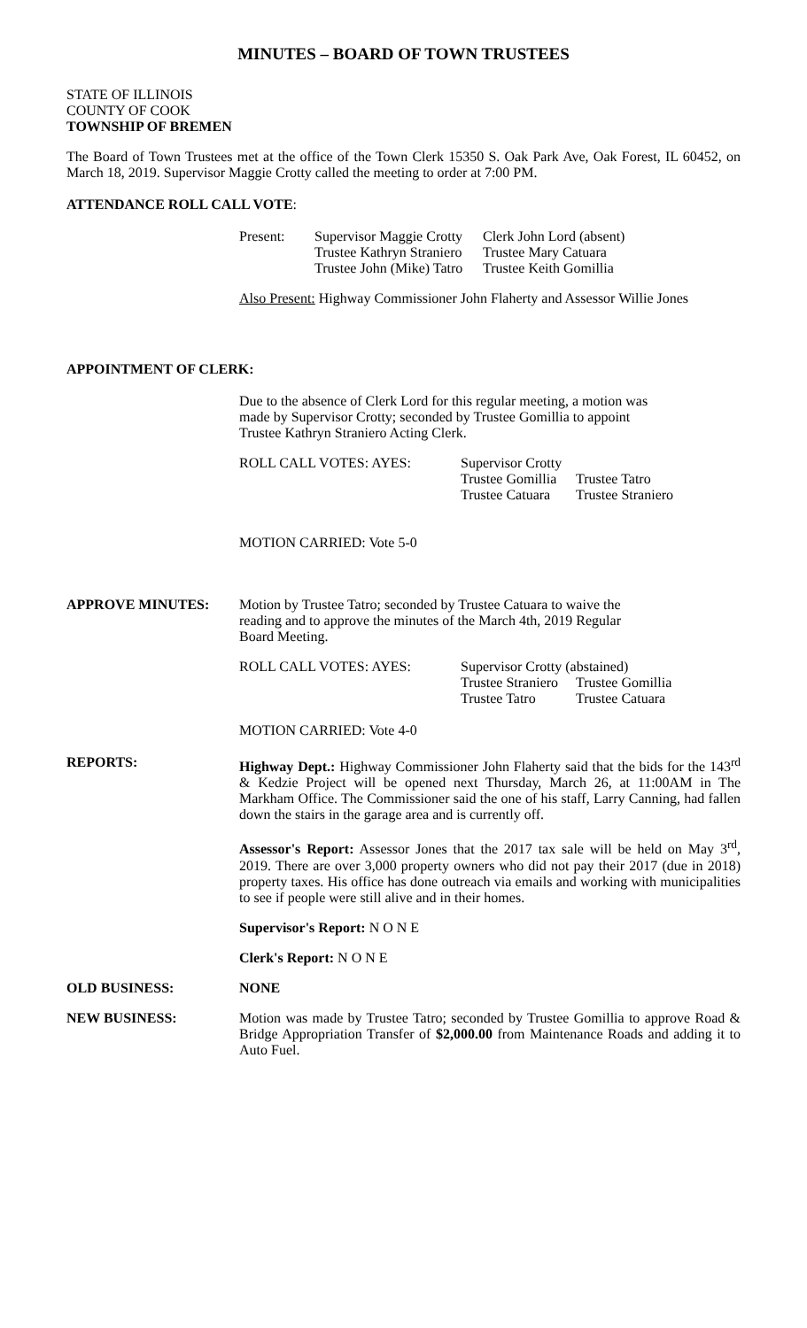MINUTES – BOARD OF TOWN TRUSTEES
STATE OF ILLINOIS
COUNTY OF COOK
TOWNSHIP OF BREMEN
The Board of Town Trustees met at the office of the Town Clerk 15350 S. Oak Park Ave, Oak Forest, IL 60452, on March 18, 2019. Supervisor Maggie Crotty called the meeting to order at 7:00 PM.
ATTENDANCE ROLL CALL VOTE:
| Present: | Supervisor Maggie Crotty | Clerk John Lord (absent) |
| | Trustee Kathryn Straniero | Trustee Mary Catuara |
| | Trustee John (Mike) Tatro | Trustee Keith Gomillia |
Also Present: Highway Commissioner John Flaherty and Assessor Willie Jones
APPOINTMENT OF CLERK:
Due to the absence of Clerk Lord for this regular meeting, a motion was
made by Supervisor Crotty; seconded by Trustee Gomillia to appoint
Trustee Kathryn Straniero Acting Clerk.
| ROLL CALL VOTES: AYES: | Supervisor Crotty | |
| | Trustee Gomillia | Trustee Tatro |
| | Trustee Catuara | Trustee Straniero |
MOTION CARRIED: Vote 5-0
APPROVE MINUTES: Motion by Trustee Tatro; seconded by Trustee Catuara to waive the
reading and to approve the minutes of the March 4th, 2019 Regular
Board Meeting.
| ROLL CALL VOTES: AYES: | Supervisor Crotty (abstained) | |
| | Trustee Straniero | Trustee Gomillia |
| | Trustee Tatro | Trustee Catuara |
MOTION CARRIED: Vote 4-0
REPORTS: Highway Dept.: Highway Commissioner John Flaherty said that the bids for the 143<sup>rd</sup> & Kedzie Project will be opened next Thursday, March 26, at 11:00AM in The Markham Office. The Commissioner said the one of his staff, Larry Canning, had fallen down the stairs in the garage area and is currently off.
Assessor's Report: Assessor Jones that the 2017 tax sale will be held on May 3<sup>rd</sup>, 2019. There are over 3,000 property owners who did not pay their 2017 (due in 2018) property taxes. His office has done outreach via emails and working with municipalities to see if people were still alive and in their homes.
Supervisor's Report: N O N E
Clerk's Report: N O N E
OLD BUSINESS: NONE
NEW BUSINESS: Motion was made by Trustee Tatro; seconded by Trustee Gomillia to approve Road & Bridge Appropriation Transfer of $2,000.00 from Maintenance Roads and adding it to Auto Fuel.